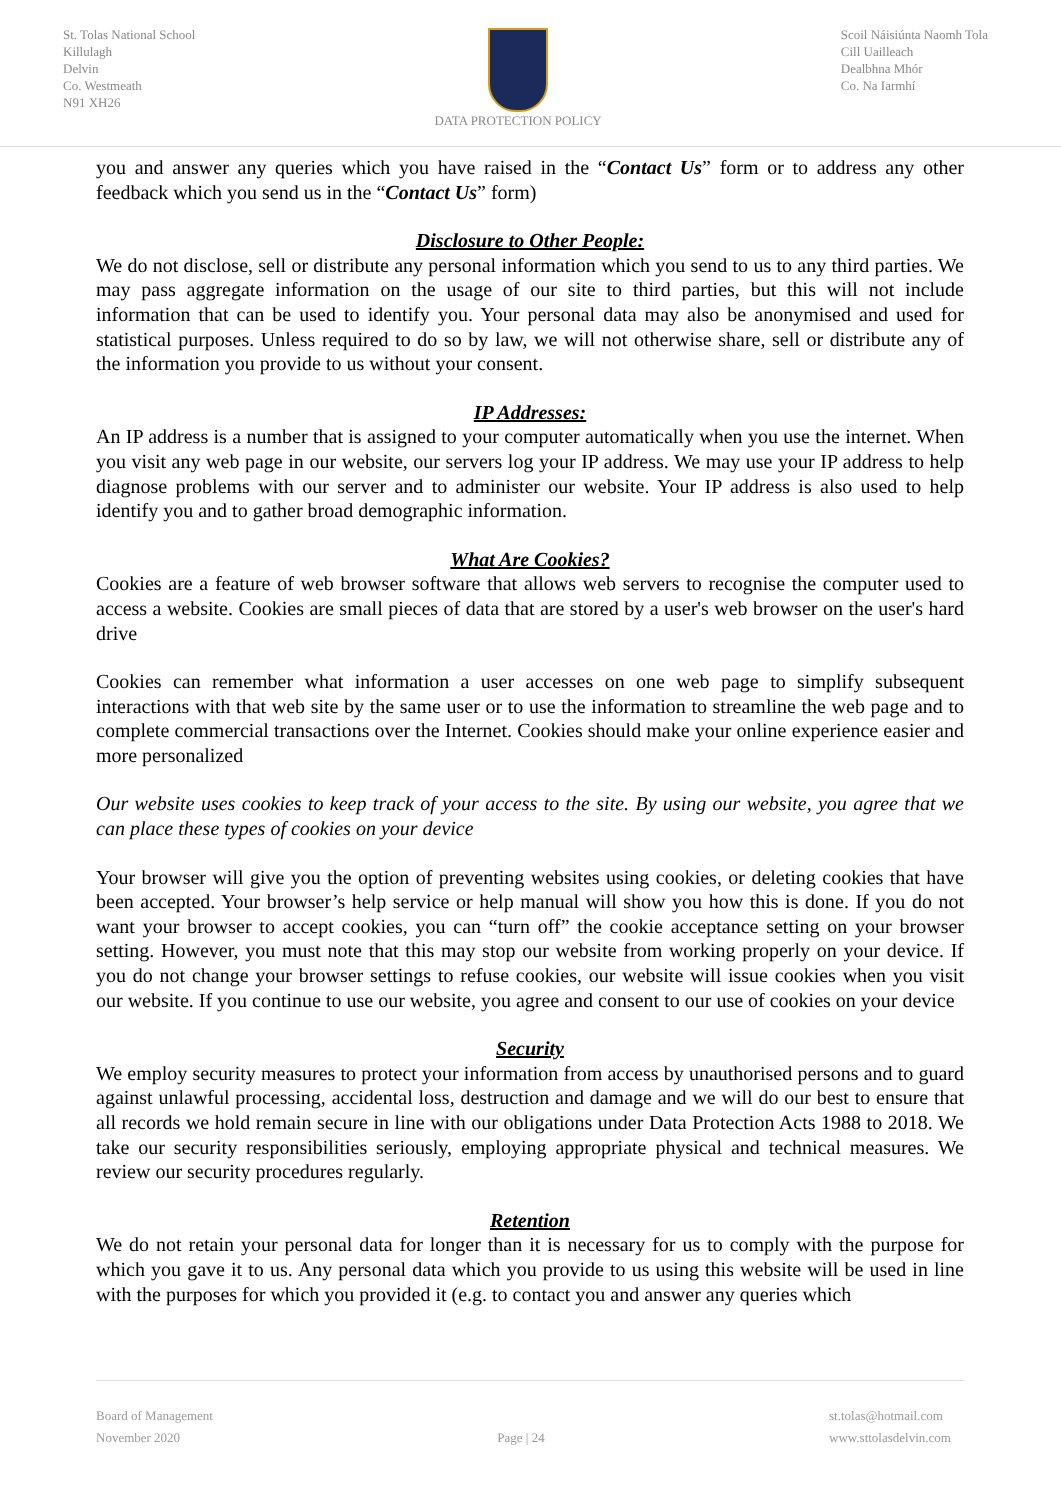St. Tolas National School
Killulagh
Delvin
Co. Westmeath
N91 XH26
DATA PROTECTION POLICY Scoil Náisiúnta Naomh Tola
Cill Uailleach
Dealbhna Mhór
Co. Na Iarmhí
you and answer any queries which you have raised in the “Contact Us” form or to address any other feedback which you send us in the “Contact Us” form)
Disclosure to Other People:
We do not disclose, sell or distribute any personal information which you send to us to any third parties. We may pass aggregate information on the usage of our site to third parties, but this will not include information that can be used to identify you. Your personal data may also be anonymised and used for statistical purposes. Unless required to do so by law, we will not otherwise share, sell or distribute any of the information you provide to us without your consent.
IP Addresses:
An IP address is a number that is assigned to your computer automatically when you use the internet. When you visit any web page in our website, our servers log your IP address. We may use your IP address to help diagnose problems with our server and to administer our website. Your IP address is also used to help identify you and to gather broad demographic information.
What Are Cookies?
Cookies are a feature of web browser software that allows web servers to recognise the computer used to access a website. Cookies are small pieces of data that are stored by a user's web browser on the user's hard drive
Cookies can remember what information a user accesses on one web page to simplify subsequent interactions with that web site by the same user or to use the information to streamline the web page and to complete commercial transactions over the Internet. Cookies should make your online experience easier and more personalized
Our website uses cookies to keep track of your access to the site. By using our website, you agree that we can place these types of cookies on your device
Your browser will give you the option of preventing websites using cookies, or deleting cookies that have been accepted. Your browser’s help service or help manual will show you how this is done. If you do not want your browser to accept cookies, you can “turn off” the cookie acceptance setting on your browser setting. However, you must note that this may stop our website from working properly on your device. If you do not change your browser settings to refuse cookies, our website will issue cookies when you visit our website. If you continue to use our website, you agree and consent to our use of cookies on your device
Security
We employ security measures to protect your information from access by unauthorised persons and to guard against unlawful processing, accidental loss, destruction and damage and we will do our best to ensure that all records we hold remain secure in line with our obligations under Data Protection Acts 1988 to 2018. We take our security responsibilities seriously, employing appropriate physical and technical measures. We review our security procedures regularly.
Retention
We do not retain your personal data for longer than it is necessary for us to comply with the purpose for which you gave it to us. Any personal data which you provide to us using this website will be used in line with the purposes for which you provided it (e.g. to contact you and answer any queries which
Board of Management
November 2020
Page | 24 st.tolas@hotmail.com
www.sttolasdelvin.com